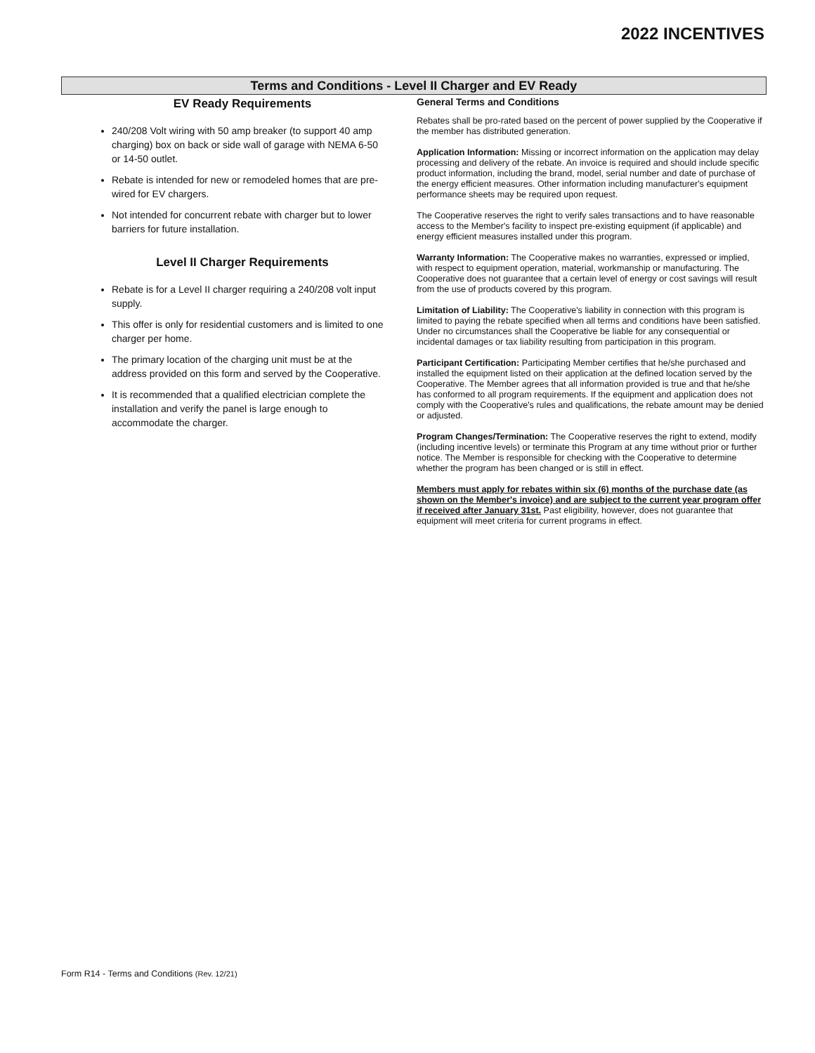2022 INCENTIVES
Terms and Conditions - Level II Charger and EV Ready
EV Ready Requirements
240/208 Volt wiring with 50 amp breaker (to support 40 amp charging) box on back or side wall of garage with NEMA 6-50 or 14-50 outlet.
Rebate is intended for new or remodeled homes that are pre-wired for EV chargers.
Not intended for concurrent rebate with charger but to lower barriers for future installation.
Level II Charger Requirements
Rebate is for a Level II charger requiring a 240/208 volt input supply.
This offer is only for residential customers and is limited to one charger per home.
The primary location of the charging unit must be at the address provided on this form and served by the Cooperative.
It is recommended that a qualified electrician complete the installation and verify the panel is large enough to accommodate the charger.
General Terms and Conditions
Rebates shall be pro-rated based on the percent of power supplied by the Cooperative if the member has distributed generation.
Application Information: Missing or incorrect information on the application may delay processing and delivery of the rebate. An invoice is required and should include specific product information, including the brand, model, serial number and date of purchase of the energy efficient measures. Other information including manufacturer's equipment performance sheets may be required upon request.
The Cooperative reserves the right to verify sales transactions and to have reasonable access to the Member's facility to inspect pre-existing equipment (if applicable) and energy efficient measures installed under this program.
Warranty Information: The Cooperative makes no warranties, expressed or implied, with respect to equipment operation, material, workmanship or manufacturing. The Cooperative does not guarantee that a certain level of energy or cost savings will result from the use of products covered by this program.
Limitation of Liability: The Cooperative's liability in connection with this program is limited to paying the rebate specified when all terms and conditions have been satisfied. Under no circumstances shall the Cooperative be liable for any consequential or incidental damages or tax liability resulting from participation in this program.
Participant Certification: Participating Member certifies that he/she purchased and installed the equipment listed on their application at the defined location served by the Cooperative. The Member agrees that all information provided is true and that he/she has conformed to all program requirements. If the equipment and application does not comply with the Cooperative's rules and qualifications, the rebate amount may be denied or adjusted.
Program Changes/Termination: The Cooperative reserves the right to extend, modify (including incentive levels) or terminate this Program at any time without prior or further notice. The Member is responsible for checking with the Cooperative to determine whether the program has been changed or is still in effect.
Members must apply for rebates within six (6) months of the purchase date (as shown on the Member's invoice) and are subject to the current year program offer if received after January 31st. Past eligibility, however, does not guarantee that equipment will meet criteria for current programs in effect.
Form R14 - Terms and Conditions (Rev. 12/21)